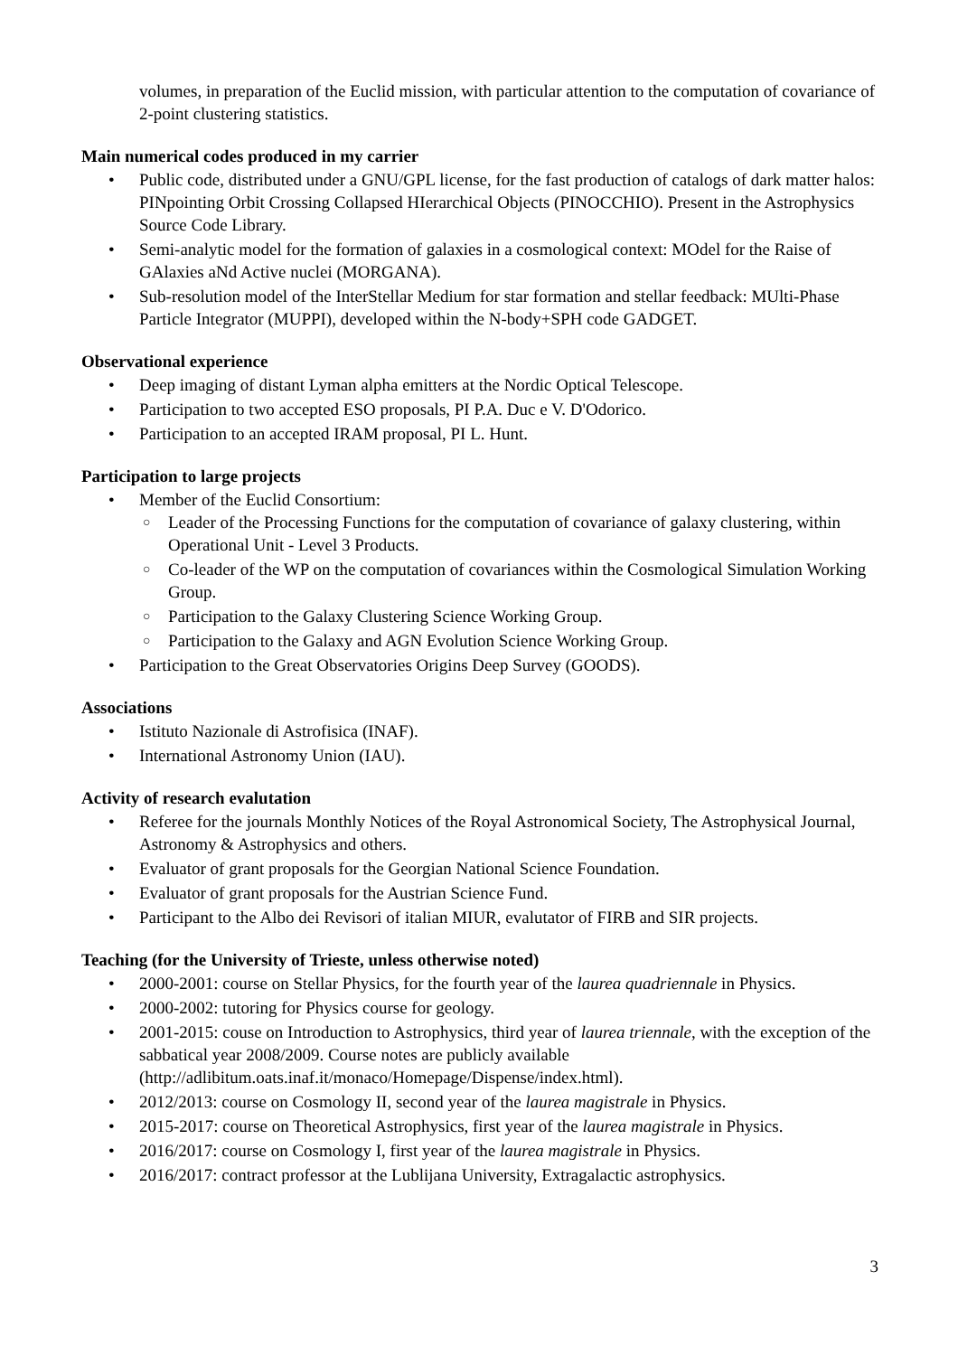volumes, in preparation of the Euclid mission, with particular attention to the computation of covariance of 2-point clustering statistics.
Main numerical codes produced in my carrier
• Public code, distributed under a GNU/GPL license, for the fast production of catalogs of dark matter halos: PINpointing Orbit Crossing Collapsed HIerarchical Objects (PINOCCHIO). Present in the Astrophysics Source Code Library.
• Semi-analytic model for the formation of galaxies in a cosmological context: MOdel for the Raise of GAlaxies aNd Active nuclei (MORGANA).
• Sub-resolution model of the InterStellar Medium for star formation and stellar feedback: MUlti-Phase Particle Integrator (MUPPI), developed within the N-body+SPH code GADGET.
Observational experience
• Deep imaging of distant Lyman alpha emitters at the Nordic Optical Telescope.
• Participation to two accepted ESO proposals, PI P.A. Duc e V. D'Odorico.
• Participation to an accepted IRAM proposal, PI L. Hunt.
Participation to large projects
• Member of the Euclid Consortium:
○ Leader of the Processing Functions for the computation of covariance of galaxy clustering, within Operational Unit - Level 3 Products.
○ Co-leader of the WP on the computation of covariances within the Cosmological Simulation Working Group.
○ Participation to the Galaxy Clustering Science Working Group.
○ Participation to the Galaxy and AGN Evolution Science Working Group.
• Participation to the Great Observatories Origins Deep Survey (GOODS).
Associations
• Istituto Nazionale di Astrofisica (INAF).
• International Astronomy Union (IAU).
Activity of research evalutation
• Referee for the journals Monthly Notices of the Royal Astronomical Society, The Astrophysical Journal, Astronomy & Astrophysics and others.
• Evaluator of grant proposals for the Georgian National Science Foundation.
• Evaluator of grant proposals for the Austrian Science Fund.
• Participant to the Albo dei Revisori of italian MIUR, evalutator of FIRB and SIR projects.
Teaching (for the University of Trieste, unless otherwise noted)
• 2000-2001: course on Stellar Physics, for the fourth year of the laurea quadriennale in Physics.
• 2000-2002: tutoring for Physics course for geology.
• 2001-2015: couse on Introduction to Astrophysics, third year of laurea triennale, with the exception of the sabbatical year 2008/2009. Course notes are publicly available (http://adlibitum.oats.inaf.it/monaco/Homepage/Dispense/index.html).
• 2012/2013: course on Cosmology II, second year of the laurea magistrale in Physics.
• 2015-2017: course on Theoretical Astrophysics, first year of the laurea magistrale in Physics.
• 2016/2017: course on Cosmology I, first year of the laurea magistrale in Physics.
• 2016/2017: contract professor at the Lublijana University, Extragalactic astrophysics.
3